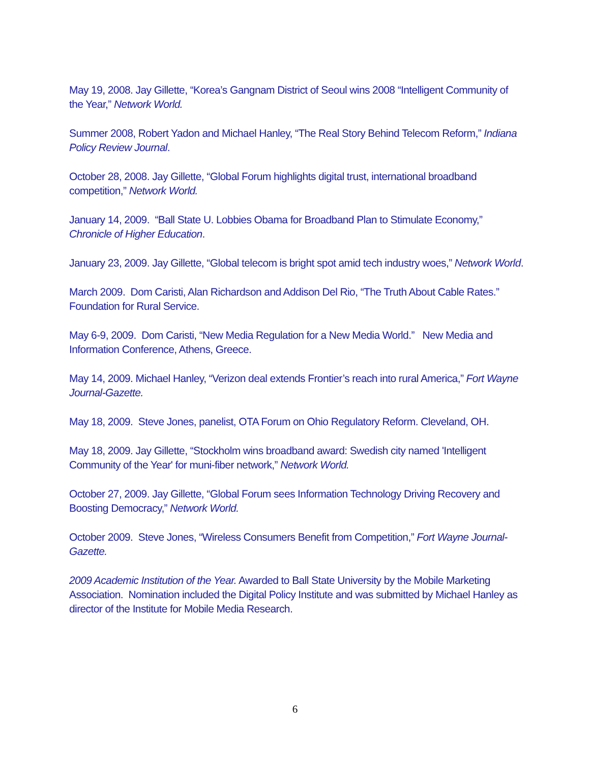May 19, 2008. Jay Gillette, “Korea’s Gangnam District of Seoul wins 2008 “Intelligent Community of the Year,” Network World.
Summer 2008, Robert Yadon and Michael Hanley, “The Real Story Behind Telecom Reform,” Indiana Policy Review Journal.
October 28, 2008. Jay Gillette, “Global Forum highlights digital trust, international broadband competition,” Network World.
January 14, 2009. “Ball State U. Lobbies Obama for Broadband Plan to Stimulate Economy,” Chronicle of Higher Education.
January 23, 2009. Jay Gillette, “Global telecom is bright spot amid tech industry woes,” Network World.
March 2009. Dom Caristi, Alan Richardson and Addison Del Rio, “The Truth About Cable Rates.” Foundation for Rural Service.
May 6-9, 2009. Dom Caristi, “New Media Regulation for a New Media World.” New Media and Information Conference, Athens, Greece.
May 14, 2009. Michael Hanley, “Verizon deal extends Frontier’s reach into rural America,” Fort Wayne Journal-Gazette.
May 18, 2009. Steve Jones, panelist, OTA Forum on Ohio Regulatory Reform. Cleveland, OH.
May 18, 2009. Jay Gillette, “Stockholm wins broadband award: Swedish city named 'Intelligent Community of the Year' for muni-fiber network,” Network World.
October 27, 2009. Jay Gillette, “Global Forum sees Information Technology Driving Recovery and Boosting Democracy,” Network World.
October 2009. Steve Jones, “Wireless Consumers Benefit from Competition,” Fort Wayne Journal-Gazette.
2009 Academic Institution of the Year. Awarded to Ball State University by the Mobile Marketing Association. Nomination included the Digital Policy Institute and was submitted by Michael Hanley as director of the Institute for Mobile Media Research.
6